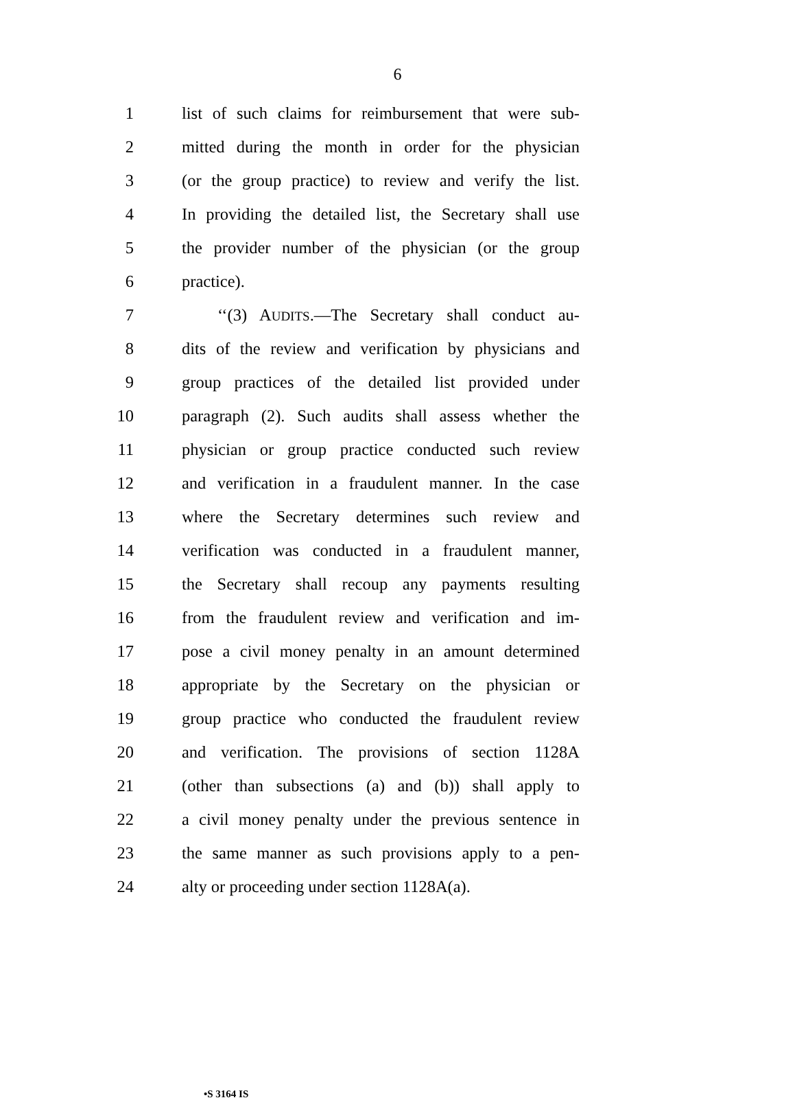6
1 list of such claims for reimbursement that were sub-
2 mitted during the month in order for the physician
3 (or the group practice) to review and verify the list.
4 In providing the detailed list, the Secretary shall use
5 the provider number of the physician (or the group
6 practice).
7 ‘‘(3) AUDITS.—The Secretary shall conduct au-
8 dits of the review and verification by physicians and
9 group practices of the detailed list provided under
10 paragraph (2). Such audits shall assess whether the
11 physician or group practice conducted such review
12 and verification in a fraudulent manner. In the case
13 where the Secretary determines such review and
14 verification was conducted in a fraudulent manner,
15 the Secretary shall recoup any payments resulting
16 from the fraudulent review and verification and im-
17 pose a civil money penalty in an amount determined
18 appropriate by the Secretary on the physician or
19 group practice who conducted the fraudulent review
20 and verification. The provisions of section 1128A
21 (other than subsections (a) and (b)) shall apply to
22 a civil money penalty under the previous sentence in
23 the same manner as such provisions apply to a pen-
24 alty or proceeding under section 1128A(a).
•S 3164 IS